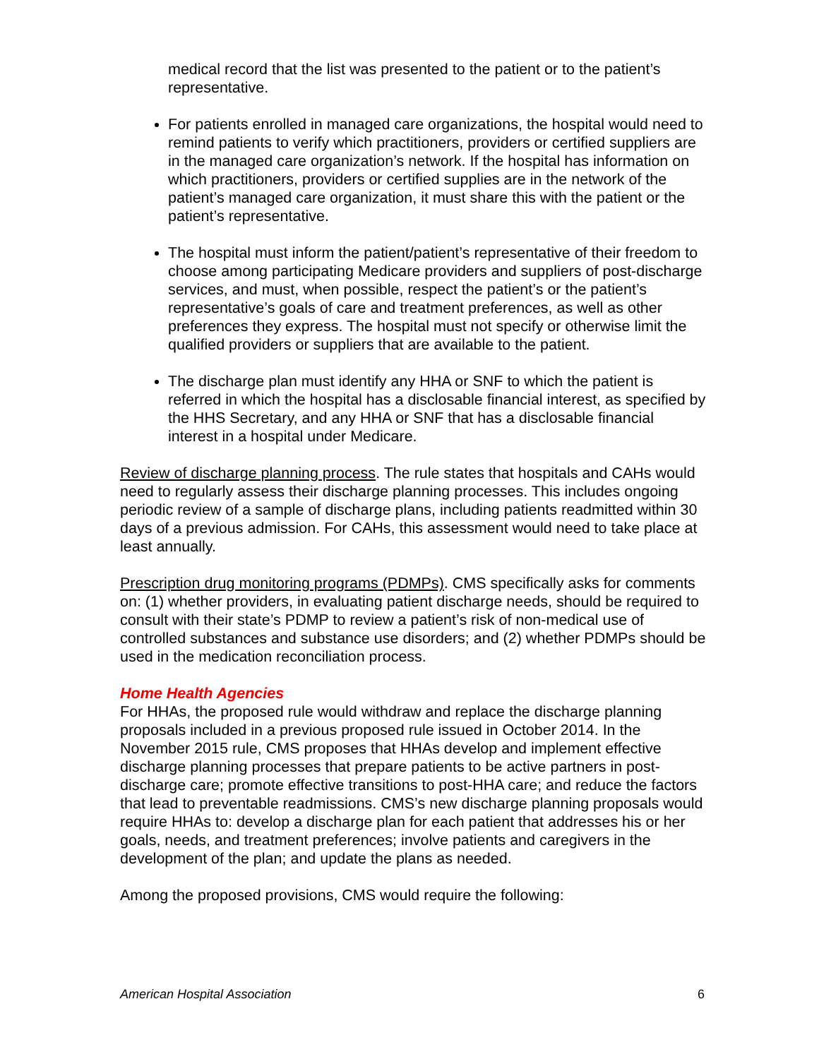medical record that the list was presented to the patient or to the patient’s representative.
For patients enrolled in managed care organizations, the hospital would need to remind patients to verify which practitioners, providers or certified suppliers are in the managed care organization’s network. If the hospital has information on which practitioners, providers or certified supplies are in the network of the patient’s managed care organization, it must share this with the patient or the patient’s representative.
The hospital must inform the patient/patient’s representative of their freedom to choose among participating Medicare providers and suppliers of post-discharge services, and must, when possible, respect the patient’s or the patient’s representative’s goals of care and treatment preferences, as well as other preferences they express. The hospital must not specify or otherwise limit the qualified providers or suppliers that are available to the patient.
The discharge plan must identify any HHA or SNF to which the patient is referred in which the hospital has a disclosable financial interest, as specified by the HHS Secretary, and any HHA or SNF that has a disclosable financial interest in a hospital under Medicare.
Review of discharge planning process. The rule states that hospitals and CAHs would need to regularly assess their discharge planning processes. This includes ongoing periodic review of a sample of discharge plans, including patients readmitted within 30 days of a previous admission. For CAHs, this assessment would need to take place at least annually.
Prescription drug monitoring programs (PDMPs). CMS specifically asks for comments on: (1) whether providers, in evaluating patient discharge needs, should be required to consult with their state’s PDMP to review a patient’s risk of non-medical use of controlled substances and substance use disorders; and (2) whether PDMPs should be used in the medication reconciliation process.
Home Health Agencies
For HHAs, the proposed rule would withdraw and replace the discharge planning proposals included in a previous proposed rule issued in October 2014. In the November 2015 rule, CMS proposes that HHAs develop and implement effective discharge planning processes that prepare patients to be active partners in post-discharge care; promote effective transitions to post-HHA care; and reduce the factors that lead to preventable readmissions. CMS’s new discharge planning proposals would require HHAs to: develop a discharge plan for each patient that addresses his or her goals, needs, and treatment preferences; involve patients and caregivers in the development of the plan; and update the plans as needed.
Among the proposed provisions, CMS would require the following:
American Hospital Association 6